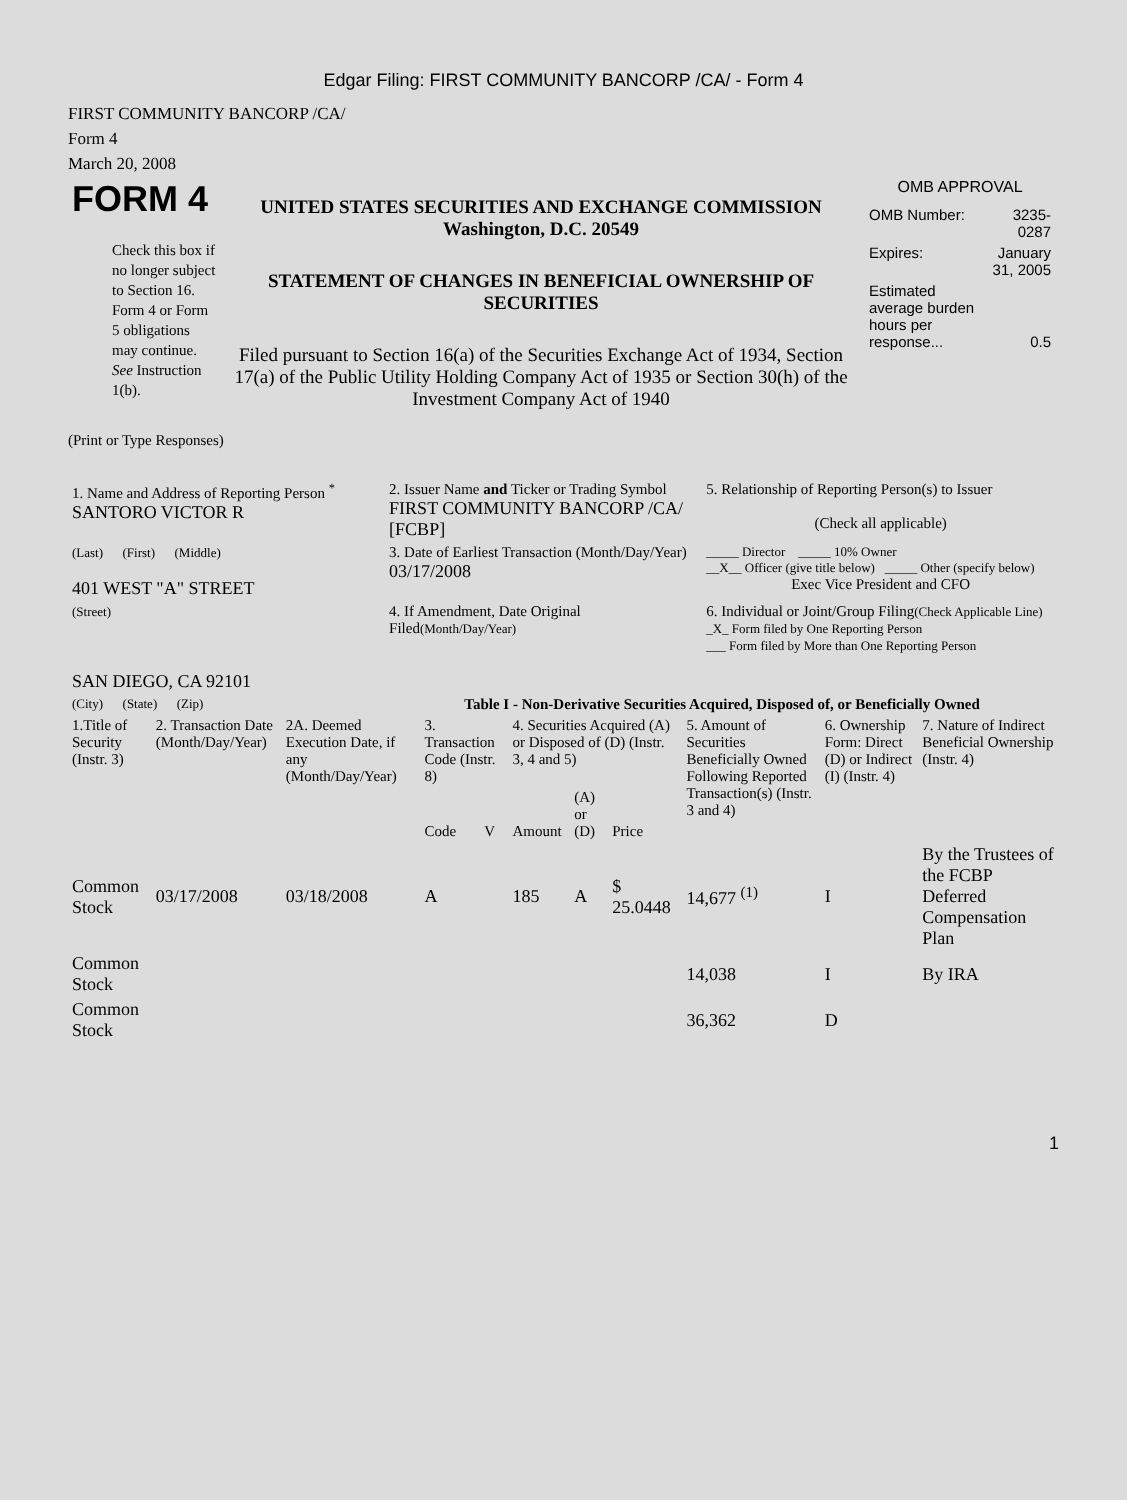Edgar Filing: FIRST COMMUNITY BANCORP /CA/ - Form 4
FIRST COMMUNITY BANCORP /CA/
Form 4
March 20, 2008
| FORM 4 Check this box if no longer subject to Section 16. Form 4 or Form 5 obligations may continue. See Instruction 1(b). | UNITED STATES SECURITIES AND EXCHANGE COMMISSION Washington, D.C. 20549 STATEMENT OF CHANGES IN BENEFICIAL OWNERSHIP OF SECURITIES Filed pursuant to Section 16(a) of the Securities Exchange Act of 1934, Section 17(a) of the Public Utility Holding Company Act of 1935 or Section 30(h) of the Investment Company Act of 1940 | OMB APPROVAL / OMB Number: / 3235-0287 / / Expires: / January 31, 2005 / / Estimated average burden hours per response... / 0.5 / |
(Print or Type Responses)
| 1. Name and Address of Reporting Person <sup>*</sup> SANTORO VICTOR R | 2. Issuer Name and Ticker or Trading Symbol FIRST COMMUNITY BANCORP /CA/ [FCBP] | 5. Relationship of Reporting Person(s) to Issuer (Check all applicable) |
| (Last) (First) (Middle) 401 WEST "A" STREET | 3. Date of Earliest Transaction (Month/Day/Year) 03/17/2008 | _____ Director _____ 10% Owner __X__ Officer (give title below) _____ Other (specify below) Exec Vice President and CFO |
| (Street) SAN DIEGO, CA 92101 | 4. If Amendment, Date Original Filed (Month/Day/Year) | 6. Individual or Joint/Group Filing (Check Applicable Line) _X_ Form filed by One Reporting Person ___ Form filed by More than One Reporting Person |
| (City) (State) (Zip) | Table I - Non-Derivative Securities Acquired, Disposed of, or Beneficially Owned | |
| 1.Title of Security (Instr. 3) | 2. Transaction Date (Month/Day/Year) | 2A. Deemed Execution Date, if any (Month/Day/Year) | 3. Transaction Code (Instr. 8) | | 4. Securities Acquired (A) or Disposed of (D) (Instr. 3, 4 and 5) | | | 5. Amount of Securities Beneficially Owned Following Reported Transaction(s) (Instr. 3 and 4) | 6. Ownership Form: Direct (D) or Indirect (I) (Instr. 4) | 7. Nature of Indirect Beneficial Ownership (Instr. 4) |
| --- | --- | --- | --- | --- | --- | --- | --- | --- | --- | --- |
| | | | Code | V | Amount | (A) or (D) | Price | | | |
| Common Stock | 03/17/2008 | 03/18/2008 | A | | 185 | A | $ 25.0448 | 14,677 <sup>(1)</sup> | I | By the Trustees of the FCBP Deferred Compensation Plan |
| Common Stock | | | | | | | | 14,038 | I | By IRA |
| Common Stock | | | | | | | | 36,362 | D | |
1